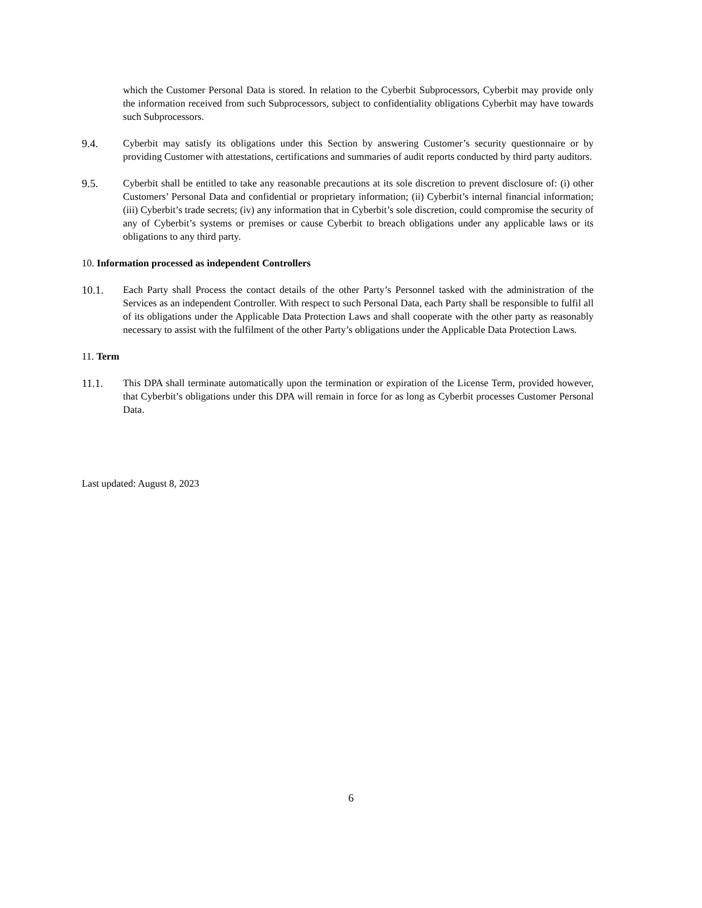which the Customer Personal Data is stored. In relation to the Cyberbit Subprocessors, Cyberbit may provide only the information received from such Subprocessors, subject to confidentiality obligations Cyberbit may have towards such Subprocessors.
9.4. Cyberbit may satisfy its obligations under this Section by answering Customer’s security questionnaire or by providing Customer with attestations, certifications and summaries of audit reports conducted by third party auditors.
9.5. Cyberbit shall be entitled to take any reasonable precautions at its sole discretion to prevent disclosure of: (i) other Customers’ Personal Data and confidential or proprietary information; (ii) Cyberbit’s internal financial information; (iii) Cyberbit’s trade secrets; (iv) any information that in Cyberbit’s sole discretion, could compromise the security of any of Cyberbit’s systems or premises or cause Cyberbit to breach obligations under any applicable laws or its obligations to any third party.
10. Information processed as independent Controllers
10.1. Each Party shall Process the contact details of the other Party’s Personnel tasked with the administration of the Services as an independent Controller. With respect to such Personal Data, each Party shall be responsible to fulfil all of its obligations under the Applicable Data Protection Laws and shall cooperate with the other party as reasonably necessary to assist with the fulfilment of the other Party’s obligations under the Applicable Data Protection Laws.
11. Term
11.1. This DPA shall terminate automatically upon the termination or expiration of the License Term, provided however, that Cyberbit’s obligations under this DPA will remain in force for as long as Cyberbit processes Customer Personal Data.
Last updated: August 8, 2023
6